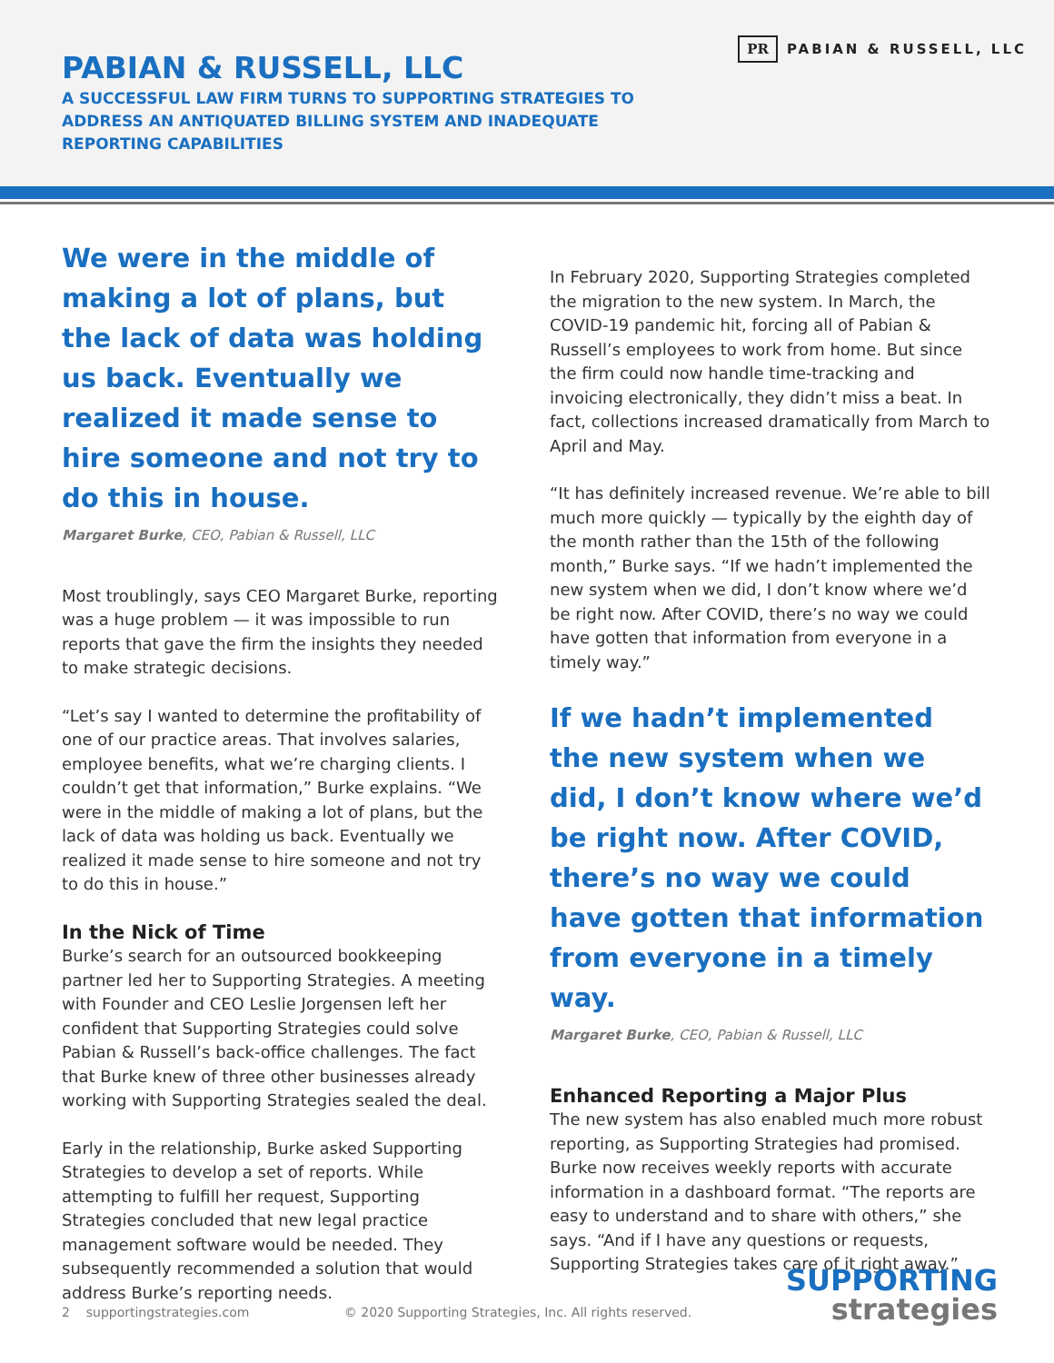PABIAN & RUSSELL, LLC
A SUCCESSFUL LAW FIRM TURNS TO SUPPORTING STRATEGIES TO ADDRESS AN ANTIQUATED BILLING SYSTEM AND INADEQUATE REPORTING CAPABILITIES
PR PABIAN & RUSSELL, LLC
We were in the middle of making a lot of plans, but the lack of data was holding us back. Eventually we realized it made sense to hire someone and not try to do this in house.
Margaret Burke, CEO, Pabian & Russell, LLC
Most troublingly, says CEO Margaret Burke, reporting was a huge problem — it was impossible to run reports that gave the firm the insights they needed to make strategic decisions.
“Let’s say I wanted to determine the profitability of one of our practice areas. That involves salaries, employee benefits, what we’re charging clients. I couldn’t get that information,” Burke explains. “We were in the middle of making a lot of plans, but the lack of data was holding us back. Eventually we realized it made sense to hire someone and not try to do this in house.”
In the Nick of Time
Burke’s search for an outsourced bookkeeping partner led her to Supporting Strategies. A meeting with Founder and CEO Leslie Jorgensen left her confident that Supporting Strategies could solve Pabian & Russell’s back-office challenges. The fact that Burke knew of three other businesses already working with Supporting Strategies sealed the deal.
Early in the relationship, Burke asked Supporting Strategies to develop a set of reports. While attempting to fulfill her request, Supporting Strategies concluded that new legal practice management software would be needed. They subsequently recommended a solution that would address Burke’s reporting needs.
In February 2020, Supporting Strategies completed the migration to the new system. In March, the COVID-19 pandemic hit, forcing all of Pabian & Russell’s employees to work from home. But since the firm could now handle time-tracking and invoicing electronically, they didn’t miss a beat. In fact, collections increased dramatically from March to April and May.
“It has definitely increased revenue. We’re able to bill much more quickly — typically by the eighth day of the month rather than the 15th of the following month,” Burke says. “If we hadn’t implemented the new system when we did, I don’t know where we’d be right now. After COVID, there’s no way we could have gotten that information from everyone in a timely way.”
If we hadn’t implemented the new system when we did, I don’t know where we’d be right now. After COVID, there’s no way we could have gotten that information from everyone in a timely way.
Margaret Burke, CEO, Pabian & Russell, LLC
Enhanced Reporting a Major Plus
The new system has also enabled much more robust reporting, as Supporting Strategies had promised. Burke now receives weekly reports with accurate information in a dashboard format. “The reports are easy to understand and to share with others,” she says. “And if I have any questions or requests, Supporting Strategies takes care of it right away.”
2 supportingstrategies.com © 2020 Supporting Strategies, Inc. All rights reserved.
SUPPORTING
strategies